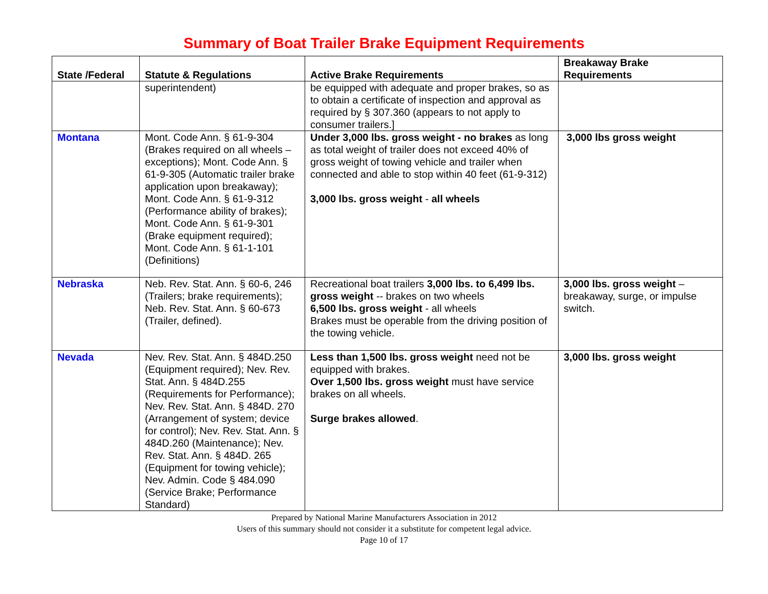Summary of Boat Trailer Brake Equipment Requirements
| State /Federal | Statute & Regulations | Active Brake Requirements | Breakaway Brake Requirements |
| --- | --- | --- | --- |
| | superintendent) | be equipped with adequate and proper brakes, so as to obtain a certificate of inspection and approval as required by § 307.360 (appears to not apply to consumer trailers.] | |
| Montana | Mont. Code Ann. § 61-9-304 (Brakes required on all wheels – exceptions); Mont. Code Ann. § 61-9-305 (Automatic trailer brake application upon breakaway); Mont. Code Ann. § 61-9-312 (Performance ability of brakes); Mont. Code Ann. § 61-9-301 (Brake equipment required); Mont. Code Ann. § 61-1-101 (Definitions) | Under 3,000 lbs. gross weight - no brakes as long as total weight of trailer does not exceed 40% of gross weight of towing vehicle and trailer when connected and able to stop within 40 feet (61-9-312) 3,000 lbs. gross weight - all wheels | 3,000 lbs gross weight |
| Nebraska | Neb. Rev. Stat. Ann. § 60-6, 246 (Trailers; brake requirements); Neb. Rev. Stat. Ann. § 60-673 (Trailer, defined). | Recreational boat trailers 3,000 lbs. to 6,499 lbs. gross weight -- brakes on two wheels 6,500 lbs. gross weight - all wheels Brakes must be operable from the driving position of the towing vehicle. | 3,000 lbs. gross weight – breakaway, surge, or impulse switch. |
| Nevada | Nev. Rev. Stat. Ann. § 484D.250 (Equipment required); Nev. Rev. Stat. Ann. § 484D.255 (Requirements for Performance); Nev. Rev. Stat. Ann. § 484D. 270 (Arrangement of system; device for control); Nev. Rev. Stat. Ann. § 484D.260 (Maintenance); Nev. Rev. Stat. Ann. § 484D. 265 (Equipment for towing vehicle); Nev. Admin. Code § 484.090 (Service Brake; Performance Standard) | Less than 1,500 lbs. gross weight need not be equipped with brakes. Over 1,500 lbs. gross weight must have service brakes on all wheels. Surge brakes allowed . | 3,000 lbs. gross weight |
Prepared by National Marine Manufacturers Association in 2012
Users of this summary should not consider it a substitute for competent legal advice.
Page 10 of 17